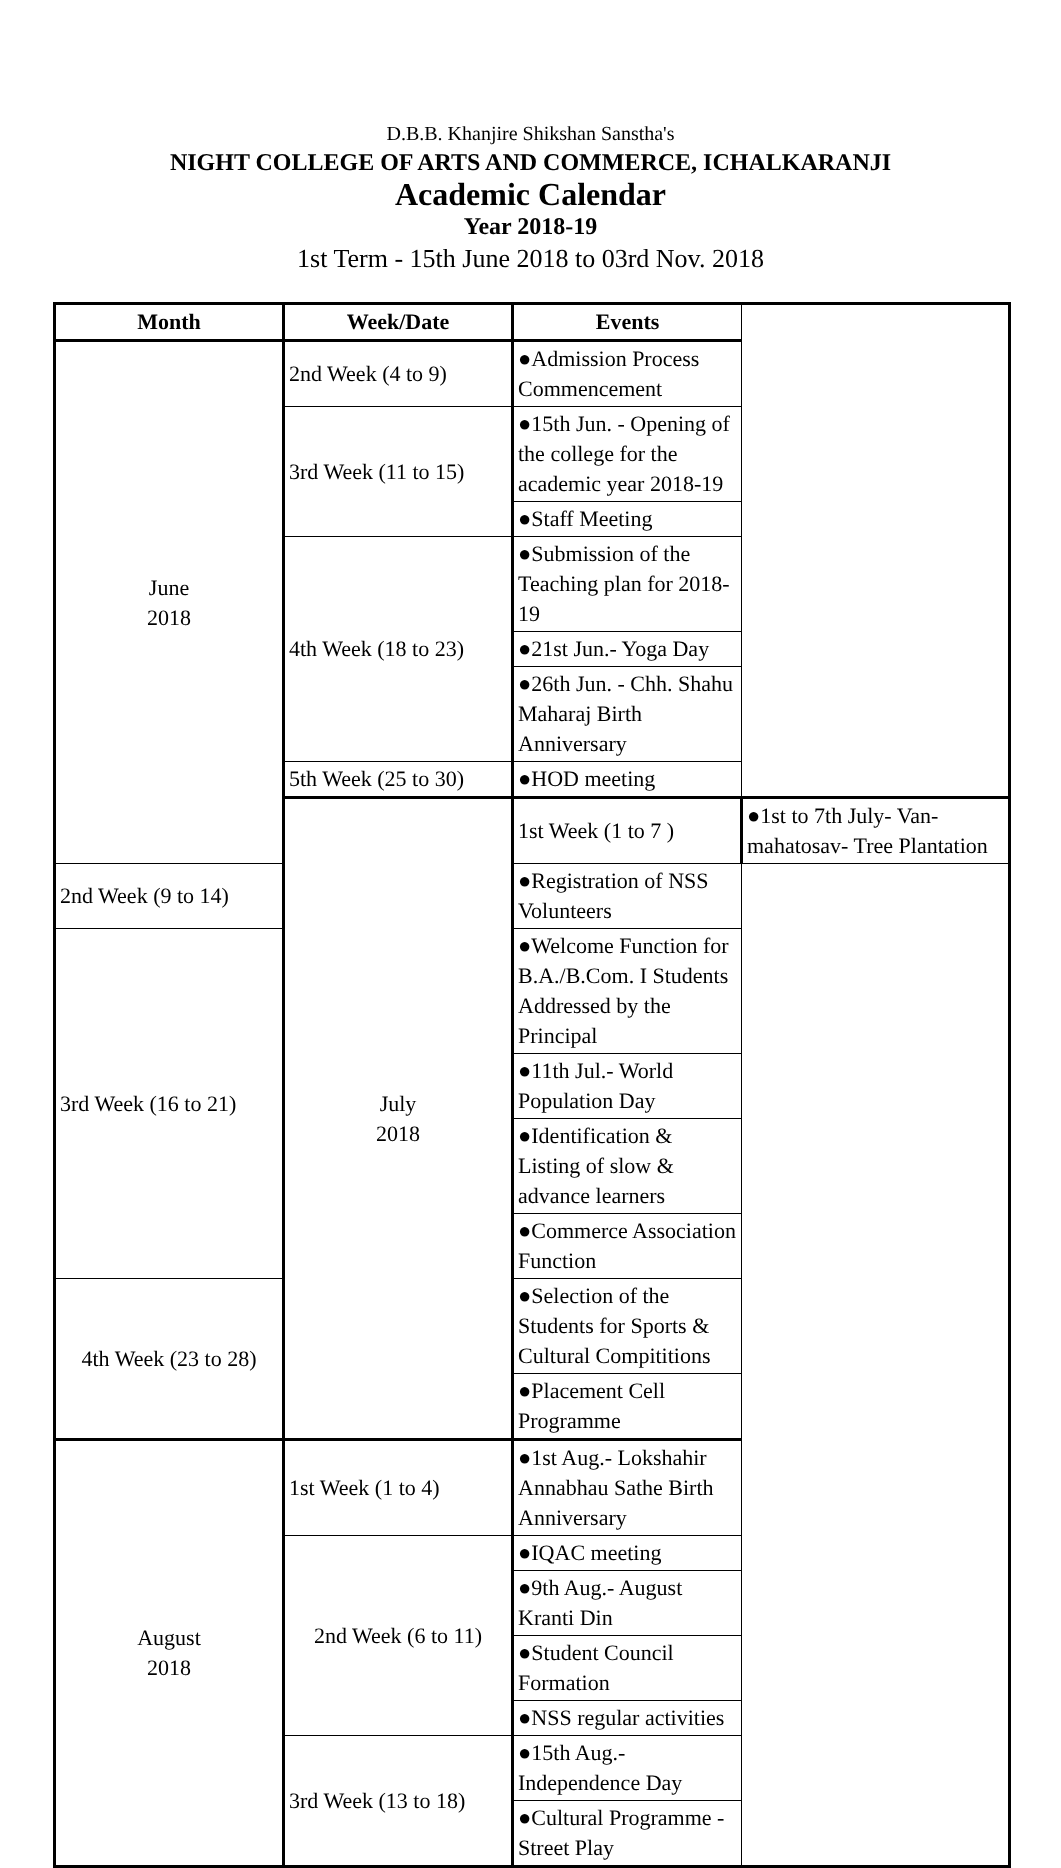D.B.B. Khanjire Shikshan Sanstha's
NIGHT COLLEGE OF ARTS AND COMMERCE, ICHALKARANJI
Academic Calendar
Year 2018-19
1st Term - 15th June 2018 to 03rd Nov. 2018
| Month | Week/Date | Events | |
| --- | --- | --- | --- |
| June 2018 | 2nd Week (4 to 9) | ●Admission Process Commencement | |
| | 3rd Week (11 to 15) | ●15th Jun. - Opening of the college for the academic year 2018-19 | |
| | | ●Staff Meeting | |
| | 4th Week (18 to 23) | ●Submission of the Teaching plan for 2018-19 | |
| | | ●21st Jun.- Yoga Day | |
| | | ●26th Jun. - Chh. Shahu Maharaj Birth Anniversary | |
| | 5th Week (25 to 30) | ●HOD meeting | |
| | July 2018 | 1st Week (1 to 7 ) | ●1st to 7th July- Van-mahatosav- Tree Plantation |
| 2nd Week (9 to 14) | | ●Registration of NSS Volunteers | |
| 3rd Week (16 to 21) | | ●Welcome Function for B.A./B.Com. I Students Addressed by the Principal | |
| | | ●11th Jul.- World Population Day | |
| | | ●Identification & Listing of slow & advance learners | |
| | | ●Commerce Association Function | |
| 4th Week (23 to 28) | | ●Selection of the Students for Sports & Cultural Compititions | |
| | | ●Placement Cell Programme | |
| August 2018 | 1st Week (1 to 4) | ●1st Aug.- Lokshahir Annabhau Sathe Birth Anniversary | |
| | 2nd Week (6 to 11) | ●IQAC meeting | |
| | | ●9th Aug.- August Kranti Din | |
| | | ●Student Council Formation | |
| | | ●NSS regular activities | |
| | 3rd Week (13 to 18) | ●15th Aug.- Independence Day | |
| | | ●Cultural Programme - Street Play | |